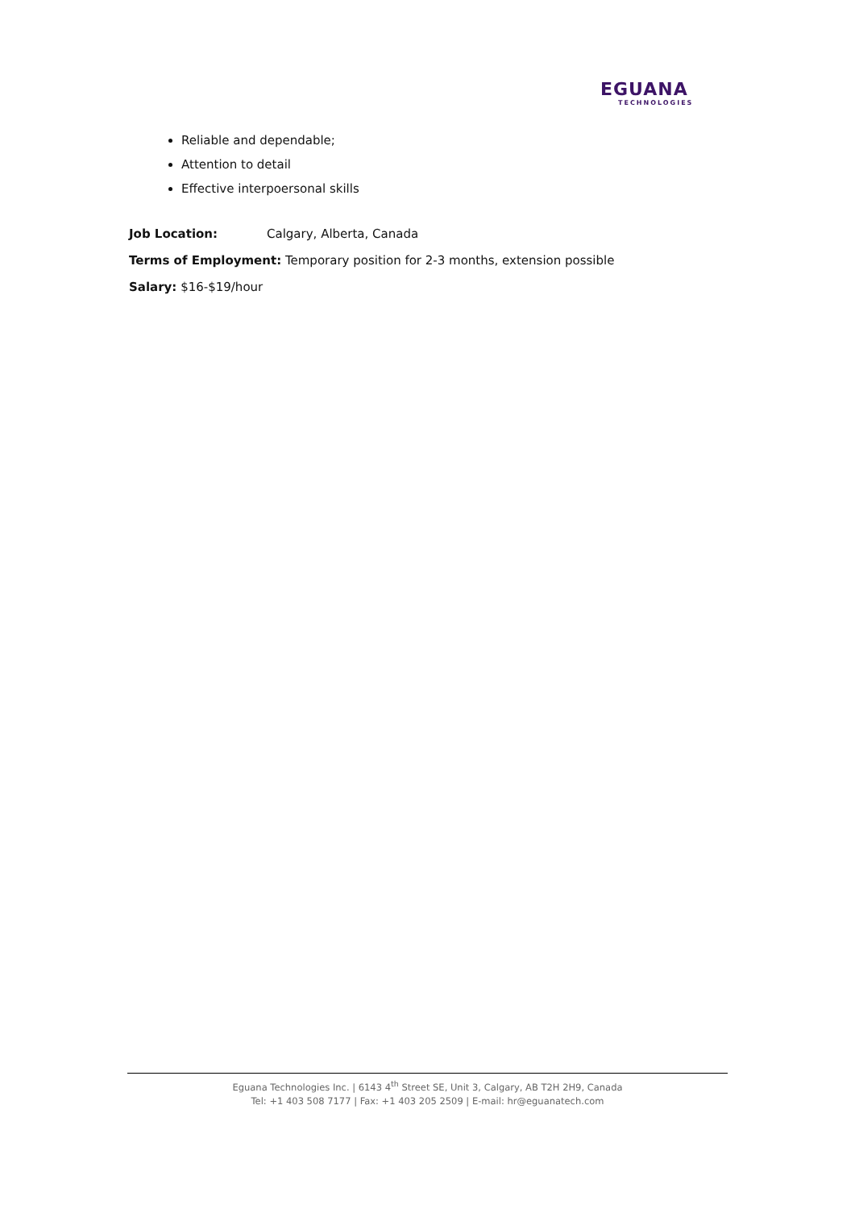EGUANA
TECHNOLOGIES
Reliable and dependable;
Attention to detail
Effective interpoersonal skills
Job Location: Calgary, Alberta, Canada
Terms of Employment: Temporary position for 2-3 months, extension possible
Salary: $16-$19/hour
Eguana Technologies Inc. | 6143 4<sup>th</sup> Street SE, Unit 3, Calgary, AB T2H 2H9, Canada
Tel: +1 403 508 7177 | Fax: +1 403 205 2509 | E-mail: hr@eguanatech.com